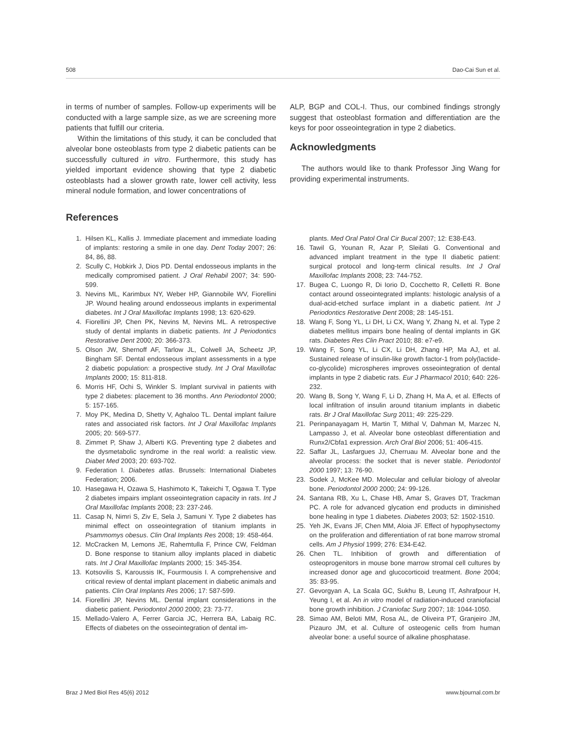508 Dao-Cai Sun et al.
in terms of number of samples. Follow-up experiments will be conducted with a large sample size, as we are screening more patients that fulfill our criteria.
Within the limitations of this study, it can be concluded that alveolar bone osteoblasts from type 2 diabetic patients can be successfully cultured in vitro. Furthermore, this study has yielded important evidence showing that type 2 diabetic osteoblasts had a slower growth rate, lower cell activity, less mineral nodule formation, and lower concentrations of
ALP, BGP and COL-I. Thus, our combined findings strongly suggest that osteoblast formation and differentiation are the keys for poor osseointegration in type 2 diabetics.
Acknowledgments
The authors would like to thank Professor Jing Wang for providing experimental instruments.
References
1. Hilsen KL, Kallis J. Immediate placement and immediate loading of implants: restoring a smile in one day. Dent Today 2007; 26: 84, 86, 88.
2. Scully C, Hobkirk J, Dios PD. Dental endosseous implants in the medically compromised patient. J Oral Rehabil 2007; 34: 590-599.
3. Nevins ML, Karimbux NY, Weber HP, Giannobile WV, Fiorellini JP. Wound healing around endosseous implants in experimental diabetes. Int J Oral Maxillofac Implants 1998; 13: 620-629.
4. Fiorellini JP, Chen PK, Nevins M, Nevins ML. A retrospective study of dental implants in diabetic patients. Int J Periodontics Restorative Dent 2000; 20: 366-373.
5. Olson JW, Shernoff AF, Tarlow JL, Colwell JA, Scheetz JP, Bingham SF. Dental endosseous implant assessments in a type 2 diabetic population: a prospective study. Int J Oral Maxillofac Implants 2000; 15: 811-818.
6. Morris HF, Ochi S, Winkler S. Implant survival in patients with type 2 diabetes: placement to 36 months. Ann Periodontol 2000; 5: 157-165.
7. Moy PK, Medina D, Shetty V, Aghaloo TL. Dental implant failure rates and associated risk factors. Int J Oral Maxillofac Implants 2005; 20: 569-577.
8. Zimmet P, Shaw J, Alberti KG. Preventing type 2 diabetes and the dysmetabolic syndrome in the real world: a realistic view. Diabet Med 2003; 20: 693-702.
9. Federation I. Diabetes atlas. Brussels: International Diabetes Federation; 2006.
10. Hasegawa H, Ozawa S, Hashimoto K, Takeichi T, Ogawa T. Type 2 diabetes impairs implant osseointegration capacity in rats. Int J Oral Maxillofac Implants 2008; 23: 237-246.
11. Casap N, Nimri S, Ziv E, Sela J, Samuni Y. Type 2 diabetes has minimal effect on osseointegration of titanium implants in Psammomys obesus. Clin Oral Implants Res 2008; 19: 458-464.
12. McCracken M, Lemons JE, Rahemtulla F, Prince CW, Feldman D. Bone response to titanium alloy implants placed in diabetic rats. Int J Oral Maxillofac Implants 2000; 15: 345-354.
13. Kotsovilis S, Karoussis IK, Fourmousis I. A comprehensive and critical review of dental implant placement in diabetic animals and patients. Clin Oral Implants Res 2006; 17: 587-599.
14. Fiorellini JP, Nevins ML. Dental implant considerations in the diabetic patient. Periodontol 2000 2000; 23: 73-77.
15. Mellado-Valero A, Ferrer Garcia JC, Herrera BA, Labaig RC. Effects of diabetes on the osseointegration of dental im-
plants. Med Oral Patol Oral Cir Bucal 2007; 12: E38-E43.
16. Tawil G, Younan R, Azar P, Sleilati G. Conventional and advanced implant treatment in the type II diabetic patient: surgical protocol and long-term clinical results. Int J Oral Maxillofac Implants 2008; 23: 744-752.
17. Bugea C, Luongo R, Di Iorio D, Cocchetto R, Celletti R. Bone contact around osseointegrated implants: histologic analysis of a dual-acid-etched surface implant in a diabetic patient. Int J Periodontics Restorative Dent 2008; 28: 145-151.
18. Wang F, Song YL, Li DH, Li CX, Wang Y, Zhang N, et al. Type 2 diabetes mellitus impairs bone healing of dental implants in GK rats. Diabetes Res Clin Pract 2010; 88: e7-e9.
19. Wang F, Song YL, Li CX, Li DH, Zhang HP, Ma AJ, et al. Sustained release of insulin-like growth factor-1 from poly(lactide-co-glycolide) microspheres improves osseointegration of dental implants in type 2 diabetic rats. Eur J Pharmacol 2010; 640: 226-232.
20. Wang B, Song Y, Wang F, Li D, Zhang H, Ma A, et al. Effects of local infiltration of insulin around titanium implants in diabetic rats. Br J Oral Maxillofac Surg 2011; 49: 225-229.
21. Perinpanayagam H, Martin T, Mithal V, Dahman M, Marzec N, Lampasso J, et al. Alveolar bone osteoblast differentiation and Runx2/Cbfa1 expression. Arch Oral Biol 2006; 51: 406-415.
22. Saffar JL, Lasfargues JJ, Cherruau M. Alveolar bone and the alveolar process: the socket that is never stable. Periodontol 2000 1997; 13: 76-90.
23. Sodek J, McKee MD. Molecular and cellular biology of alveolar bone. Periodontol 2000 2000; 24: 99-126.
24. Santana RB, Xu L, Chase HB, Amar S, Graves DT, Trackman PC. A role for advanced glycation end products in diminished bone healing in type 1 diabetes. Diabetes 2003; 52: 1502-1510.
25. Yeh JK, Evans JF, Chen MM, Aloia JF. Effect of hypophysectomy on the proliferation and differentiation of rat bone marrow stromal cells. Am J Physiol 1999; 276: E34-E42.
26. Chen TL. Inhibition of growth and differentiation of osteoprogenitors in mouse bone marrow stromal cell cultures by increased donor age and glucocorticoid treatment. Bone 2004; 35: 83-95.
27. Gevorgyan A, La Scala GC, Sukhu B, Leung IT, Ashrafpour H, Yeung I, et al. An in vitro model of radiation-induced craniofacial bone growth inhibition. J Craniofac Surg 2007; 18: 1044-1050.
28. Simao AM, Beloti MM, Rosa AL, de Oliveira PT, Granjeiro JM, Pizauro JM, et al. Culture of osteogenic cells from human alveolar bone: a useful source of alkaline phosphatase.
Braz J Med Biol Res 45(6) 2012 www.bjournal.com.br